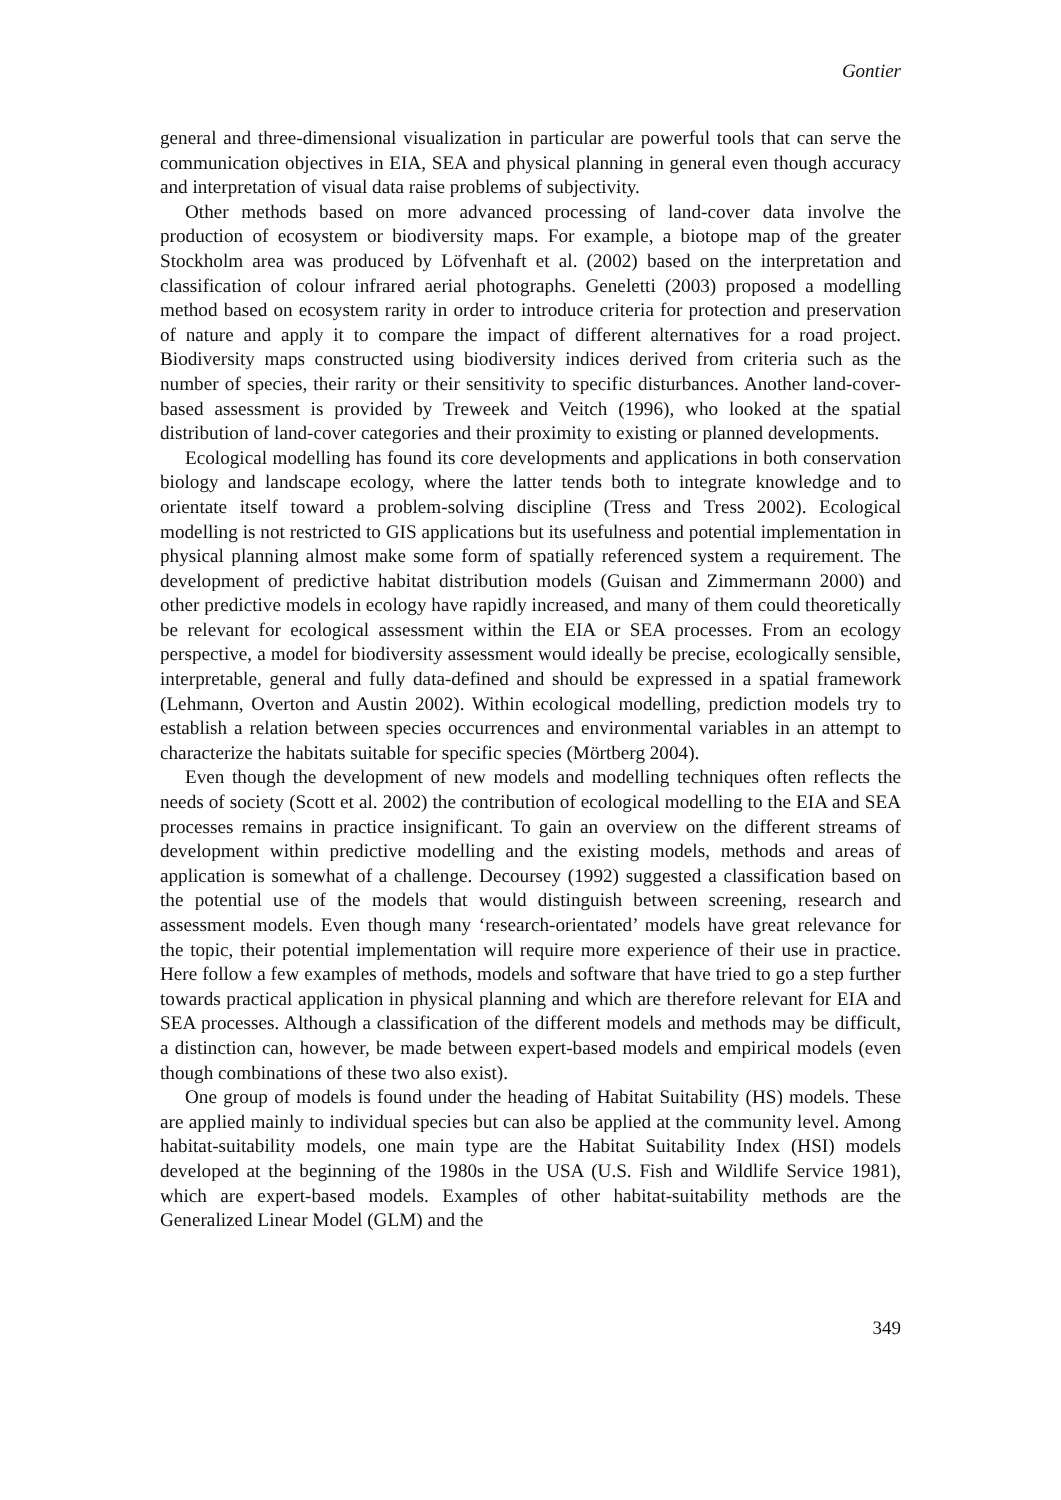Gontier
general and three-dimensional visualization in particular are powerful tools that can serve the communication objectives in EIA, SEA and physical planning in general even though accuracy and interpretation of visual data raise problems of subjectivity.
Other methods based on more advanced processing of land-cover data involve the production of ecosystem or biodiversity maps. For example, a biotope map of the greater Stockholm area was produced by Löfvenhaft et al. (2002) based on the interpretation and classification of colour infrared aerial photographs. Geneletti (2003) proposed a modelling method based on ecosystem rarity in order to introduce criteria for protection and preservation of nature and apply it to compare the impact of different alternatives for a road project. Biodiversity maps constructed using biodiversity indices derived from criteria such as the number of species, their rarity or their sensitivity to specific disturbances. Another land-cover-based assessment is provided by Treweek and Veitch (1996), who looked at the spatial distribution of land-cover categories and their proximity to existing or planned developments.
Ecological modelling has found its core developments and applications in both conservation biology and landscape ecology, where the latter tends both to integrate knowledge and to orientate itself toward a problem-solving discipline (Tress and Tress 2002). Ecological modelling is not restricted to GIS applications but its usefulness and potential implementation in physical planning almost make some form of spatially referenced system a requirement. The development of predictive habitat distribution models (Guisan and Zimmermann 2000) and other predictive models in ecology have rapidly increased, and many of them could theoretically be relevant for ecological assessment within the EIA or SEA processes. From an ecology perspective, a model for biodiversity assessment would ideally be precise, ecologically sensible, interpretable, general and fully data-defined and should be expressed in a spatial framework (Lehmann, Overton and Austin 2002). Within ecological modelling, prediction models try to establish a relation between species occurrences and environmental variables in an attempt to characterize the habitats suitable for specific species (Mörtberg 2004).
Even though the development of new models and modelling techniques often reflects the needs of society (Scott et al. 2002) the contribution of ecological modelling to the EIA and SEA processes remains in practice insignificant. To gain an overview on the different streams of development within predictive modelling and the existing models, methods and areas of application is somewhat of a challenge. Decoursey (1992) suggested a classification based on the potential use of the models that would distinguish between screening, research and assessment models. Even though many ‘research-orientated’ models have great relevance for the topic, their potential implementation will require more experience of their use in practice. Here follow a few examples of methods, models and software that have tried to go a step further towards practical application in physical planning and which are therefore relevant for EIA and SEA processes. Although a classification of the different models and methods may be difficult, a distinction can, however, be made between expert-based models and empirical models (even though combinations of these two also exist).
One group of models is found under the heading of Habitat Suitability (HS) models. These are applied mainly to individual species but can also be applied at the community level. Among habitat-suitability models, one main type are the Habitat Suitability Index (HSI) models developed at the beginning of the 1980s in the USA (U.S. Fish and Wildlife Service 1981), which are expert-based models. Examples of other habitat-suitability methods are the Generalized Linear Model (GLM) and the
349